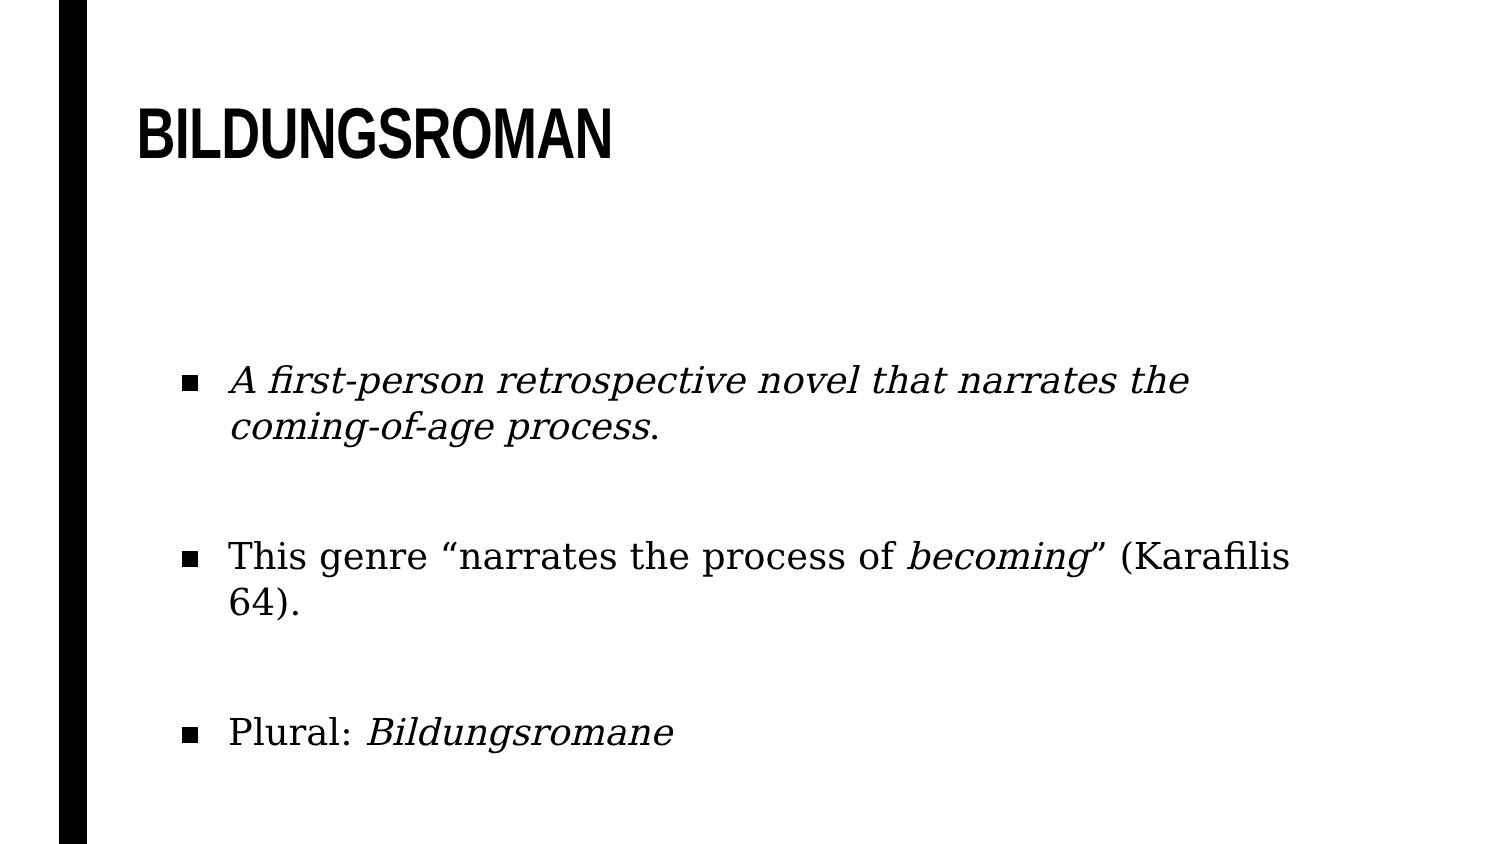BILDUNGSROMAN
A first-person retrospective novel that narrates the coming-of-age process.
This genre “narrates the process of becoming” (Karafilis 64).
Plural: Bildungsromane